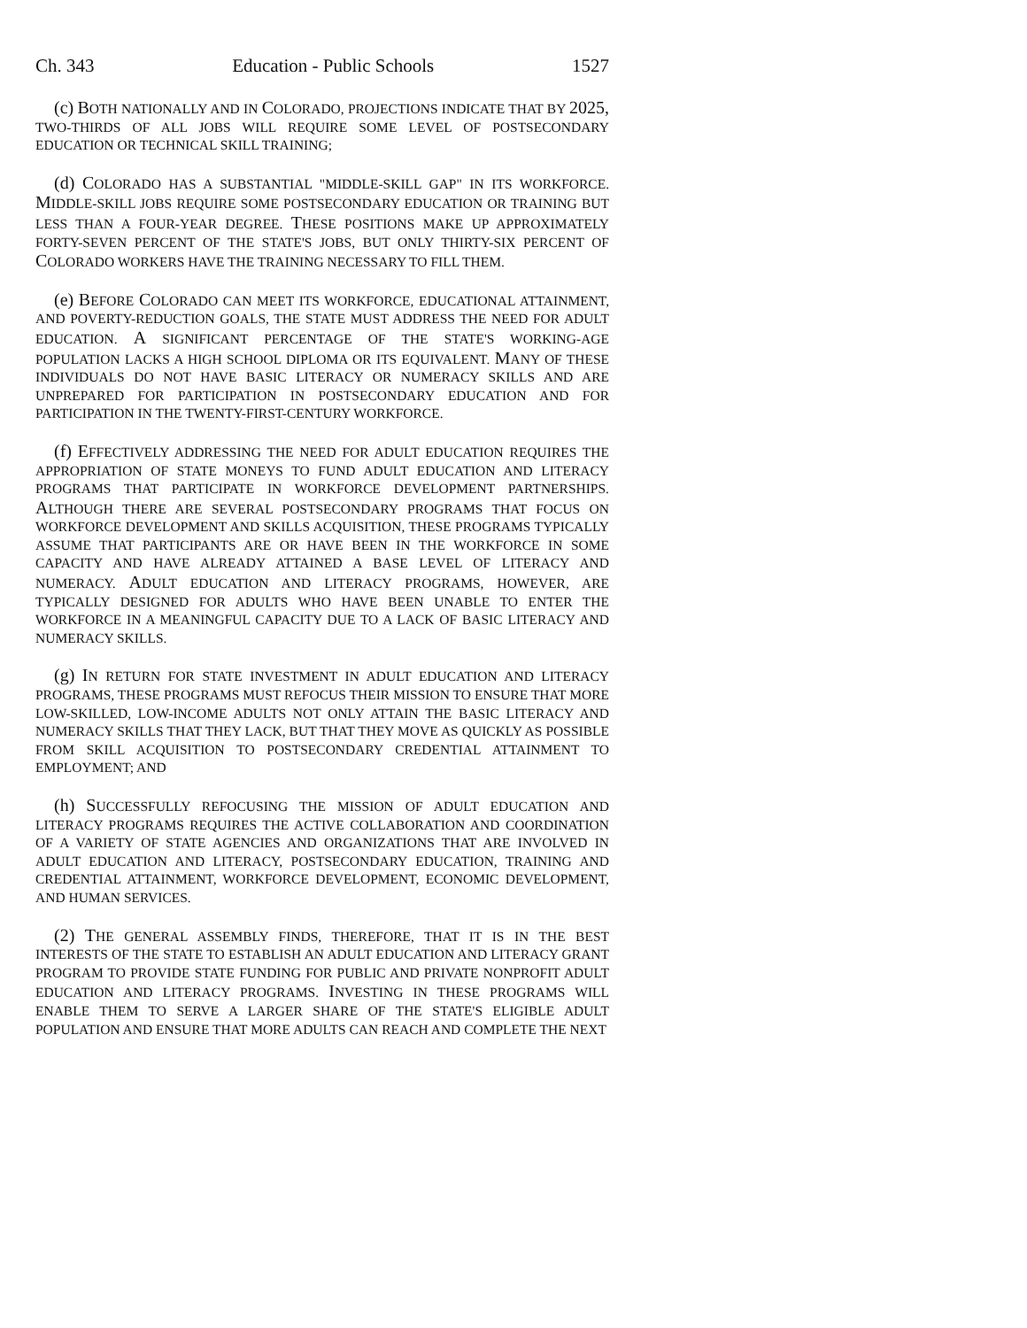Ch. 343 Education - Public Schools 1527
(c) BOTH NATIONALLY AND IN COLORADO, PROJECTIONS INDICATE THAT BY 2025, TWO-THIRDS OF ALL JOBS WILL REQUIRE SOME LEVEL OF POSTSECONDARY EDUCATION OR TECHNICAL SKILL TRAINING;
(d) COLORADO HAS A SUBSTANTIAL "MIDDLE-SKILL GAP" IN ITS WORKFORCE. MIDDLE-SKILL JOBS REQUIRE SOME POSTSECONDARY EDUCATION OR TRAINING BUT LESS THAN A FOUR-YEAR DEGREE. THESE POSITIONS MAKE UP APPROXIMATELY FORTY-SEVEN PERCENT OF THE STATE'S JOBS, BUT ONLY THIRTY-SIX PERCENT OF COLORADO WORKERS HAVE THE TRAINING NECESSARY TO FILL THEM.
(e) BEFORE COLORADO CAN MEET ITS WORKFORCE, EDUCATIONAL ATTAINMENT, AND POVERTY-REDUCTION GOALS, THE STATE MUST ADDRESS THE NEED FOR ADULT EDUCATION. A SIGNIFICANT PERCENTAGE OF THE STATE'S WORKING-AGE POPULATION LACKS A HIGH SCHOOL DIPLOMA OR ITS EQUIVALENT. MANY OF THESE INDIVIDUALS DO NOT HAVE BASIC LITERACY OR NUMERACY SKILLS AND ARE UNPREPARED FOR PARTICIPATION IN POSTSECONDARY EDUCATION AND FOR PARTICIPATION IN THE TWENTY-FIRST-CENTURY WORKFORCE.
(f) EFFECTIVELY ADDRESSING THE NEED FOR ADULT EDUCATION REQUIRES THE APPROPRIATION OF STATE MONEYS TO FUND ADULT EDUCATION AND LITERACY PROGRAMS THAT PARTICIPATE IN WORKFORCE DEVELOPMENT PARTNERSHIPS. ALTHOUGH THERE ARE SEVERAL POSTSECONDARY PROGRAMS THAT FOCUS ON WORKFORCE DEVELOPMENT AND SKILLS ACQUISITION, THESE PROGRAMS TYPICALLY ASSUME THAT PARTICIPANTS ARE OR HAVE BEEN IN THE WORKFORCE IN SOME CAPACITY AND HAVE ALREADY ATTAINED A BASE LEVEL OF LITERACY AND NUMERACY. ADULT EDUCATION AND LITERACY PROGRAMS, HOWEVER, ARE TYPICALLY DESIGNED FOR ADULTS WHO HAVE BEEN UNABLE TO ENTER THE WORKFORCE IN A MEANINGFUL CAPACITY DUE TO A LACK OF BASIC LITERACY AND NUMERACY SKILLS.
(g) IN RETURN FOR STATE INVESTMENT IN ADULT EDUCATION AND LITERACY PROGRAMS, THESE PROGRAMS MUST REFOCUS THEIR MISSION TO ENSURE THAT MORE LOW-SKILLED, LOW-INCOME ADULTS NOT ONLY ATTAIN THE BASIC LITERACY AND NUMERACY SKILLS THAT THEY LACK, BUT THAT THEY MOVE AS QUICKLY AS POSSIBLE FROM SKILL ACQUISITION TO POSTSECONDARY CREDENTIAL ATTAINMENT TO EMPLOYMENT; AND
(h) SUCCESSFULLY REFOCUSING THE MISSION OF ADULT EDUCATION AND LITERACY PROGRAMS REQUIRES THE ACTIVE COLLABORATION AND COORDINATION OF A VARIETY OF STATE AGENCIES AND ORGANIZATIONS THAT ARE INVOLVED IN ADULT EDUCATION AND LITERACY, POSTSECONDARY EDUCATION, TRAINING AND CREDENTIAL ATTAINMENT, WORKFORCE DEVELOPMENT, ECONOMIC DEVELOPMENT, AND HUMAN SERVICES.
(2) THE GENERAL ASSEMBLY FINDS, THEREFORE, THAT IT IS IN THE BEST INTERESTS OF THE STATE TO ESTABLISH AN ADULT EDUCATION AND LITERACY GRANT PROGRAM TO PROVIDE STATE FUNDING FOR PUBLIC AND PRIVATE NONPROFIT ADULT EDUCATION AND LITERACY PROGRAMS. INVESTING IN THESE PROGRAMS WILL ENABLE THEM TO SERVE A LARGER SHARE OF THE STATE'S ELIGIBLE ADULT POPULATION AND ENSURE THAT MORE ADULTS CAN REACH AND COMPLETE THE NEXT